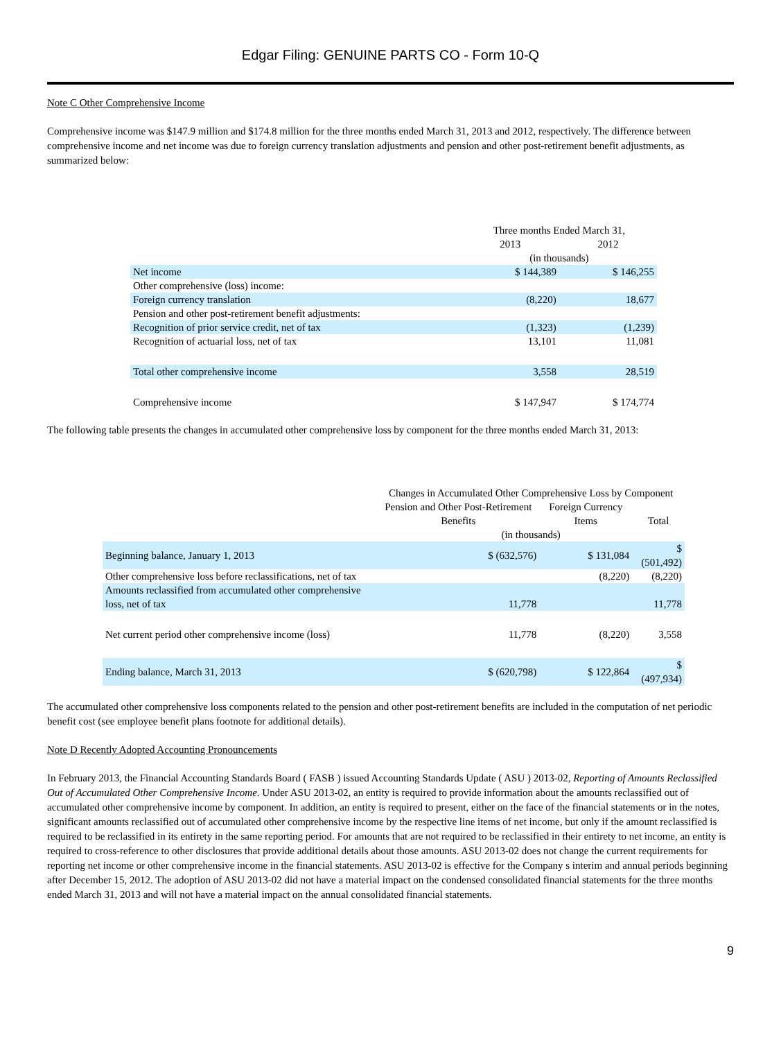Edgar Filing: GENUINE PARTS CO - Form 10-Q
Note C Other Comprehensive Income
Comprehensive income was $147.9 million and $174.8 million for the three months ended March 31, 2013 and 2012, respectively. The difference between comprehensive income and net income was due to foreign currency translation adjustments and pension and other post-retirement benefit adjustments, as summarized below:
| | Three months Ended March 31, | |
| | 2013 | 2012 |
| | (in thousands) | |
| Net income | $ 144,389 | $ 146,255 |
| Other comprehensive (loss) income: | | |
| Foreign currency translation | (8,220) | 18,677 |
| Pension and other post-retirement benefit adjustments: | | |
| Recognition of prior service credit, net of tax | (1,323) | (1,239) |
| Recognition of actuarial loss, net of tax | 13,101 | 11,081 |
| Total other comprehensive income | 3,558 | 28,519 |
| Comprehensive income | $ 147,947 | $ 174,774 |
The following table presents the changes in accumulated other comprehensive loss by component for the three months ended March 31, 2013:
| | Changes in Accumulated Other Comprehensive Loss by Component | | |
| | Pension and Other Post-Retirement Benefits | Foreign Currency Items | Total |
| | (in thousands) | | |
| Beginning balance, January 1, 2013 | $ (632,576) | $ 131,084 | $ (501,492) |
| Other comprehensive loss before reclassifications, net of tax | | (8,220) | (8,220) |
| Amounts reclassified from accumulated other comprehensive loss, net of tax | 11,778 | | 11,778 |
| Net current period other comprehensive income (loss) | 11,778 | (8,220) | 3,558 |
| Ending balance, March 31, 2013 | $ (620,798) | $ 122,864 | $ (497,934) |
The accumulated other comprehensive loss components related to the pension and other post-retirement benefits are included in the computation of net periodic benefit cost (see employee benefit plans footnote for additional details).
Note D Recently Adopted Accounting Pronouncements
In February 2013, the Financial Accounting Standards Board ( FASB ) issued Accounting Standards Update ( ASU ) 2013-02, Reporting of Amounts Reclassified Out of Accumulated Other Comprehensive Income. Under ASU 2013-02, an entity is required to provide information about the amounts reclassified out of accumulated other comprehensive income by component. In addition, an entity is required to present, either on the face of the financial statements or in the notes, significant amounts reclassified out of accumulated other comprehensive income by the respective line items of net income, but only if the amount reclassified is required to be reclassified in its entirety in the same reporting period. For amounts that are not required to be reclassified in their entirety to net income, an entity is required to cross-reference to other disclosures that provide additional details about those amounts. ASU 2013-02 does not change the current requirements for reporting net income or other comprehensive income in the financial statements. ASU 2013-02 is effective for the Company s interim and annual periods beginning after December 15, 2012. The adoption of ASU 2013-02 did not have a material impact on the condensed consolidated financial statements for the three months ended March 31, 2013 and will not have a material impact on the annual consolidated financial statements.
9